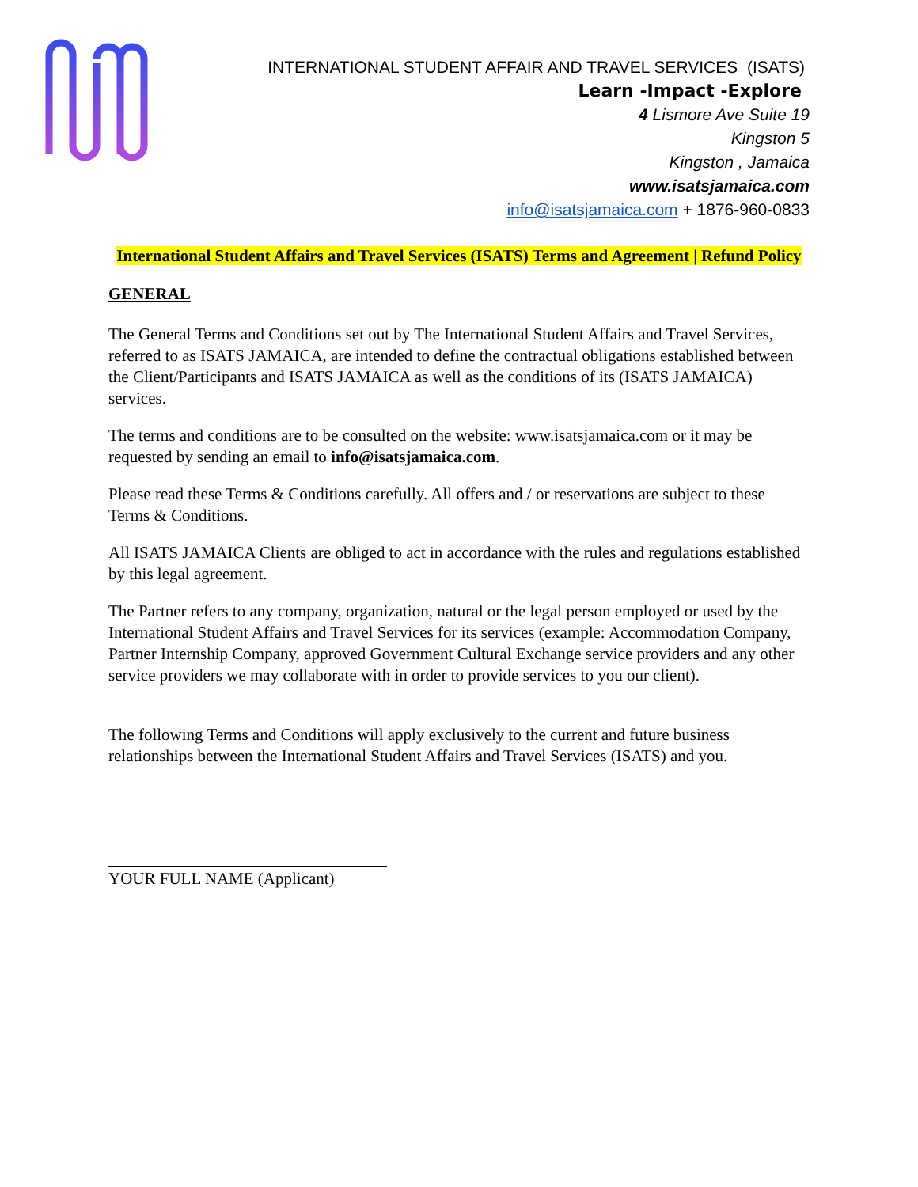INTERNATIONAL STUDENT AFFAIR AND TRAVEL SERVICES (ISATS)
Learn -Impact -Explore
4 Lismore Ave Suite 19
Kingston 5
Kingston , Jamaica
www.isatsjamaica.com
info@isatsjamaica.com + 1876-960-0833
International Student Affairs and Travel Services (ISATS) Terms and Agreement | Refund Policy
GENERAL
The General Terms and Conditions set out by The International Student Affairs and Travel Services, referred to as ISATS JAMAICA, are intended to define the contractual obligations established between the Client/Participants and ISATS JAMAICA as well as the conditions of its (ISATS JAMAICA) services.
The terms and conditions are to be consulted on the website: www.isatsjamaica.com or it may be requested by sending an email to info@isatsjamaica.com.
Please read these Terms & Conditions carefully. All offers and / or reservations are subject to these Terms & Conditions.
All ISATS JAMAICA Clients are obliged to act in accordance with the rules and regulations established by this legal agreement.
The Partner refers to any company, organization, natural or the legal person employed or used by the International Student Affairs and Travel Services for its services (example: Accommodation Company, Partner Internship Company, approved Government Cultural Exchange service providers and any other service providers we may collaborate with in order to provide services to you our client).
The following Terms and Conditions will apply exclusively to the current and future business relationships between the International Student Affairs and Travel Services (ISATS) and you.
YOUR FULL NAME (Applicant)